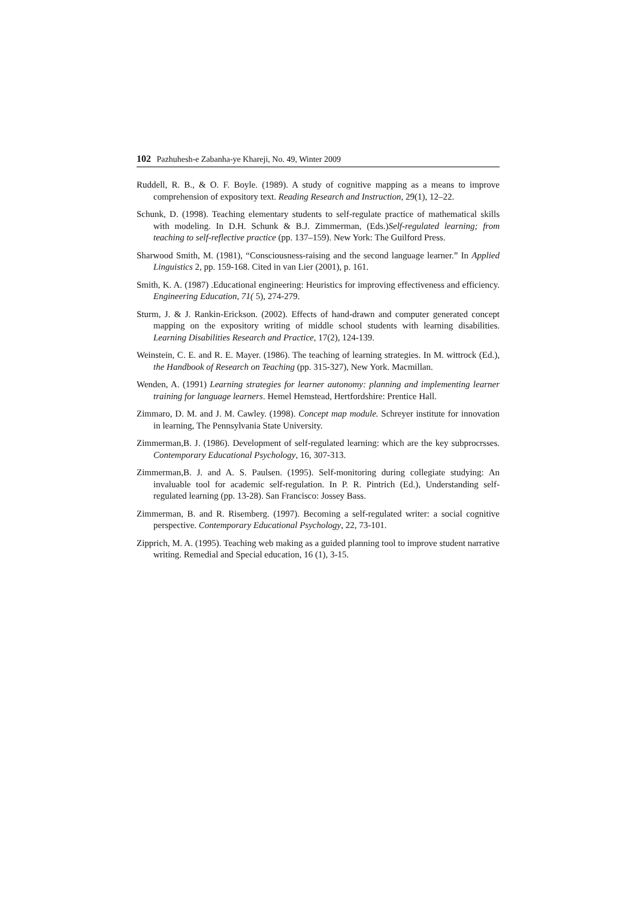102 Pazhuhesh-e Zabanha-ye Khareji, No. 49, Winter 2009
Ruddell, R. B., & O. F. Boyle. (1989). A study of cognitive mapping as a means to improve comprehension of expository text. Reading Research and Instruction, 29(1), 12–22.
Schunk, D. (1998). Teaching elementary students to self-regulate practice of mathematical skills with modeling. In D.H. Schunk & B.J. Zimmerman, (Eds.)Self-regulated learning; from teaching to self-reflective practice (pp. 137–159). New York: The Guilford Press.
Sharwood Smith, M. (1981), “Consciousness-raising and the second language learner.” In Applied Linguistics 2, pp. 159-168. Cited in van Lier (2001), p. 161.
Smith, K. A. (1987) .Educational engineering: Heuristics for improving effectiveness and efficiency. Engineering Education, 71( 5), 274-279.
Sturm, J. & J. Rankin-Erickson. (2002). Effects of hand-drawn and computer generated concept mapping on the expository writing of middle school students with learning disabilities. Learning Disabilities Research and Practice, 17(2), 124-139.
Weinstein, C. E. and R. E. Mayer. (1986). The teaching of learning strategies. In M. wittrock (Ed.), the Handbook of Research on Teaching (pp. 315-327), New York. Macmillan.
Wenden, A. (1991) Learning strategies for learner autonomy: planning and implementing learner training for language learners. Hemel Hemstead, Hertfordshire: Prentice Hall.
Zimmaro, D. M. and J. M. Cawley. (1998). Concept map module. Schreyer institute for innovation in learning, The Pennsylvania State University.
Zimmerman,B. J. (1986). Development of self-regulated learning: which are the key subprocrsses. Contemporary Educational Psychology, 16, 307-313.
Zimmerman,B. J. and A. S. Paulsen. (1995). Self-monitoring during collegiate studying: An invaluable tool for academic self-regulation. In P. R. Pintrich (Ed.), Understanding self-regulated learning (pp. 13-28). San Francisco: Jossey Bass.
Zimmerman, B. and R. Risemberg. (1997). Becoming a self-regulated writer: a social cognitive perspective. Contemporary Educational Psychology, 22, 73-101.
Zipprich, M. A. (1995). Teaching web making as a guided planning tool to improve student narrative writing. Remedial and Special education, 16 (1), 3-15.